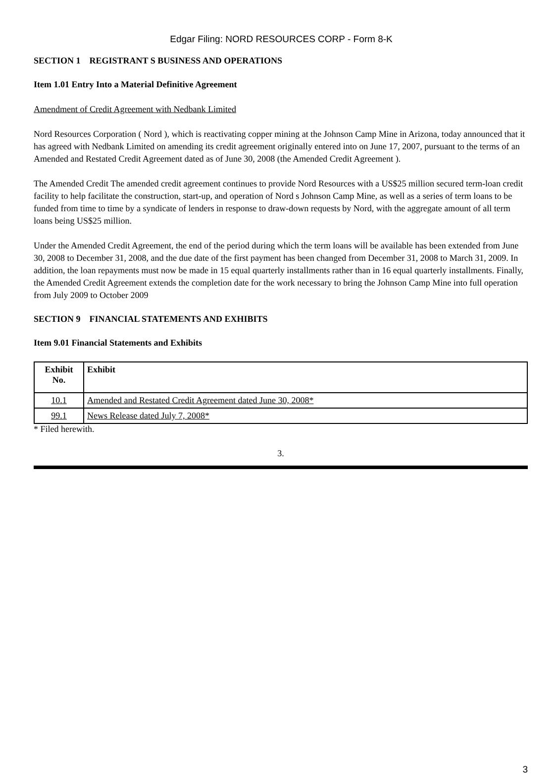Edgar Filing: NORD RESOURCES CORP - Form 8-K
SECTION 1 REGISTRANT S BUSINESS AND OPERATIONS
Item 1.01 Entry Into a Material Definitive Agreement
Amendment of Credit Agreement with Nedbank Limited
Nord Resources Corporation ( Nord ), which is reactivating copper mining at the Johnson Camp Mine in Arizona, today announced that it has agreed with Nedbank Limited on amending its credit agreement originally entered into on June 17, 2007, pursuant to the terms of an Amended and Restated Credit Agreement dated as of June 30, 2008 (the Amended Credit Agreement ).
The Amended Credit The amended credit agreement continues to provide Nord Resources with a US$25 million secured term-loan credit facility to help facilitate the construction, start-up, and operation of Nord s Johnson Camp Mine, as well as a series of term loans to be funded from time to time by a syndicate of lenders in response to draw-down requests by Nord, with the aggregate amount of all term loans being US$25 million.
Under the Amended Credit Agreement, the end of the period during which the term loans will be available has been extended from June 30, 2008 to December 31, 2008, and the due date of the first payment has been changed from December 31, 2008 to March 31, 2009. In addition, the loan repayments must now be made in 15 equal quarterly installments rather than in 16 equal quarterly installments. Finally, the Amended Credit Agreement extends the completion date for the work necessary to bring the Johnson Camp Mine into full operation from July 2009 to October 2009
SECTION 9 FINANCIAL STATEMENTS AND EXHIBITS
Item 9.01 Financial Statements and Exhibits
| Exhibit No. | Exhibit |
| --- | --- |
| 10.1 | Amended and Restated Credit Agreement dated June 30, 2008* |
| 99.1 | News Release dated July 7, 2008* |
* Filed herewith.
3.
3